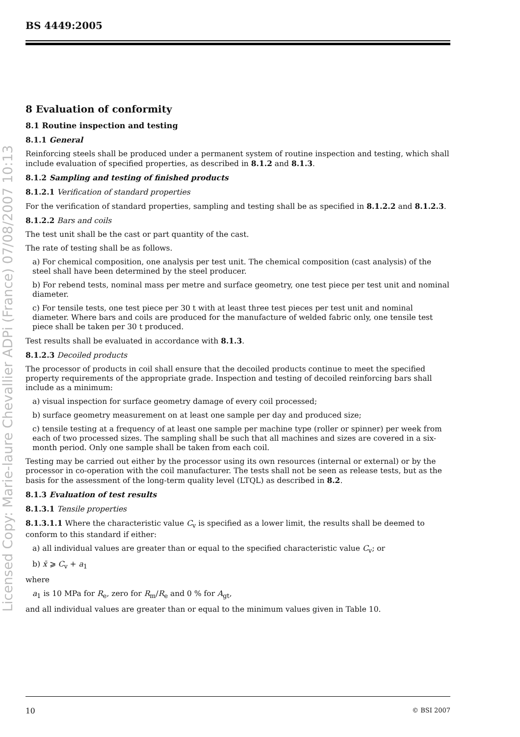Licensed Copy: Marie-laure Chevallier ADPi (France) 07/08/2007 10:13
BS 4449:2005
8 Evaluation of conformity
8.1 Routine inspection and testing
8.1.1 General
Reinforcing steels shall be produced under a permanent system of routine inspection and testing, which shall include evaluation of specified properties, as described in 8.1.2 and 8.1.3.
8.1.2 Sampling and testing of finished products
8.1.2.1 Verification of standard properties
For the verification of standard properties, sampling and testing shall be as specified in 8.1.2.2 and 8.1.2.3.
8.1.2.2 Bars and coils
The test unit shall be the cast or part quantity of the cast.
The rate of testing shall be as follows.
a) For chemical composition, one analysis per test unit. The chemical composition (cast analysis) of the steel shall have been determined by the steel producer.
b) For rebend tests, nominal mass per metre and surface geometry, one test piece per test unit and nominal diameter.
c) For tensile tests, one test piece per 30 t with at least three test pieces per test unit and nominal diameter. Where bars and coils are produced for the manufacture of welded fabric only, one tensile test piece shall be taken per 30 t produced.
Test results shall be evaluated in accordance with 8.1.3.
8.1.2.3 Decoiled products
The processor of products in coil shall ensure that the decoiled products continue to meet the specified property requirements of the appropriate grade. Inspection and testing of decoiled reinforcing bars shall include as a minimum:
a) visual inspection for surface geometry damage of every coil processed;
b) surface geometry measurement on at least one sample per day and produced size;
c) tensile testing at a frequency of at least one sample per machine type (roller or spinner) per week from each of two processed sizes. The sampling shall be such that all machines and sizes are covered in a six-month period. Only one sample shall be taken from each coil.
Testing may be carried out either by the processor using its own resources (internal or external) or by the processor in co-operation with the coil manufacturer. The tests shall not be seen as release tests, but as the basis for the assessment of the long-term quality level (LTQL) as described in 8.2.
8.1.3 Evaluation of test results
8.1.3.1 Tensile properties
8.1.3.1.1 Where the characteristic value C<sub>v</sub> is specified as a lower limit, the results shall be deemed to conform to this standard if either:
a) all individual values are greater than or equal to the specified characteristic value C<sub>v</sub>; or
b) x̄ ⩾ C<sub>v</sub> + a<sub>1</sub>
where
a<sub>1</sub> is 10 MPa for R<sub>e</sub>, zero for R<sub>m</sub>/R<sub>e</sub> and 0 % for A<sub>gt</sub>,
and all individual values are greater than or equal to the minimum values given in Table 10.
10 © BSI 2007